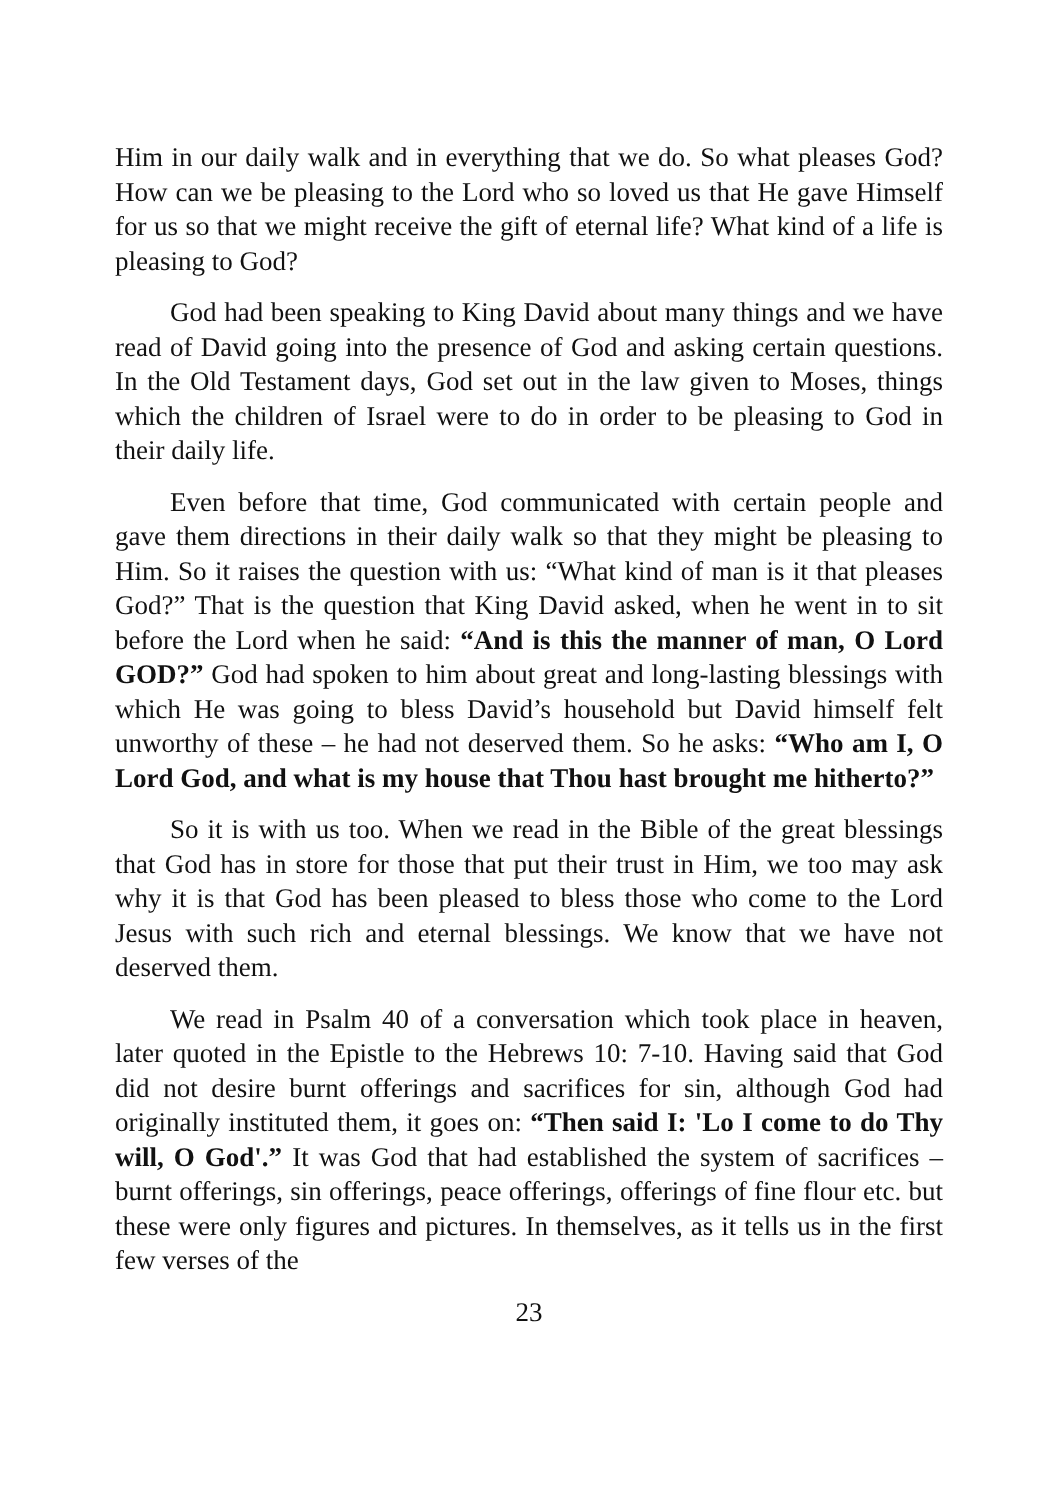Him in our daily walk and in everything that we do. So what pleases God? How can we be pleasing to the Lord who so loved us that He gave Himself for us so that we might receive the gift of eternal life? What kind of a life is pleasing to God?
God had been speaking to King David about many things and we have read of David going into the presence of God and asking certain questions. In the Old Testament days, God set out in the law given to Moses, things which the children of Israel were to do in order to be pleasing to God in their daily life.
Even before that time, God communicated with certain people and gave them directions in their daily walk so that they might be pleasing to Him. So it raises the question with us: “What kind of man is it that pleases God?” That is the question that King David asked, when he went in to sit before the Lord when he said: “And is this the manner of man, O Lord GOD?” God had spoken to him about great and long-lasting blessings with which He was going to bless David’s household but David himself felt unworthy of these – he had not deserved them. So he asks: “Who am I, O Lord God, and what is my house that Thou hast brought me hitherto?”
So it is with us too. When we read in the Bible of the great blessings that God has in store for those that put their trust in Him, we too may ask why it is that God has been pleased to bless those who come to the Lord Jesus with such rich and eternal blessings. We know that we have not deserved them.
We read in Psalm 40 of a conversation which took place in heaven, later quoted in the Epistle to the Hebrews 10: 7-10. Having said that God did not desire burnt offerings and sacrifices for sin, although God had originally instituted them, it goes on: “Then said I: 'Lo I come to do Thy will, O God'.” It was God that had established the system of sacrifices – burnt offerings, sin offerings, peace offerings, offerings of fine flour etc. but these were only figures and pictures. In themselves, as it tells us in the first few verses of the
23